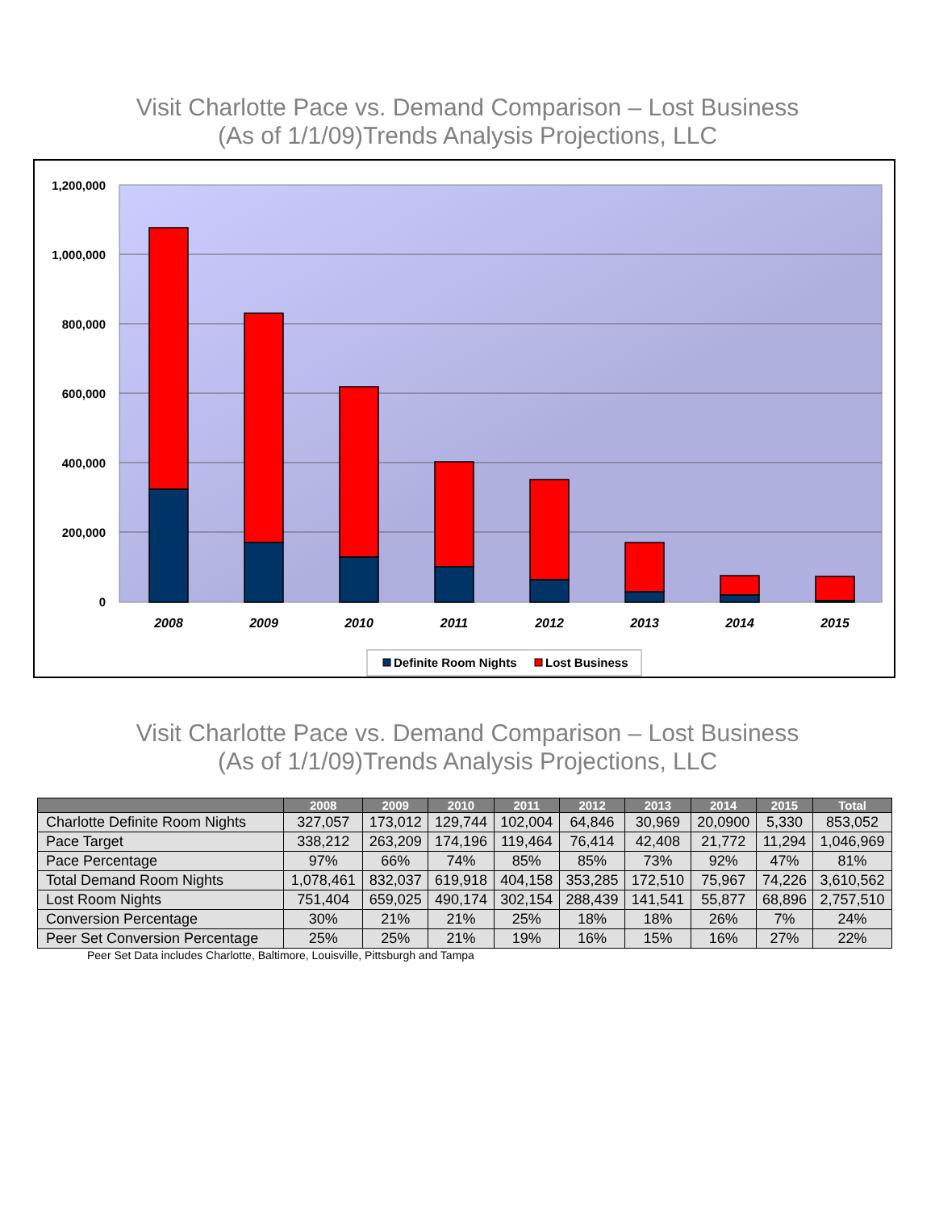Visit Charlotte Pace vs. Demand Comparison – Lost Business
(As of 1/1/09)Trends Analysis Projections, LLC
1,200,000
1,000,000
800,000
600,000
400,000
200,000
0
2008
2009
2010
2011
2012
2013
2014
2015
Definite Room Nights
Lost Business
Visit Charlotte Pace vs. Demand Comparison – Lost Business
(As of 1/1/09)Trends Analysis Projections, LLC
| | 2008 | 2009 | 2010 | 2011 | 2012 | 2013 | 2014 | 2015 | Total |
| --- | --- | --- | --- | --- | --- | --- | --- | --- | --- |
| Charlotte Definite Room Nights | 327,057 | 173,012 | 129,744 | 102,004 | 64,846 | 30,969 | 20,0900 | 5,330 | 853,052 |
| Pace Target | 338,212 | 263,209 | 174,196 | 119,464 | 76,414 | 42,408 | 21,772 | 11,294 | 1,046,969 |
| Pace Percentage | 97% | 66% | 74% | 85% | 85% | 73% | 92% | 47% | 81% |
| Total Demand Room Nights | 1,078,461 | 832,037 | 619,918 | 404,158 | 353,285 | 172,510 | 75,967 | 74,226 | 3,610,562 |
| Lost Room Nights | 751,404 | 659,025 | 490,174 | 302,154 | 288,439 | 141,541 | 55,877 | 68,896 | 2,757,510 |
| Conversion Percentage | 30% | 21% | 21% | 25% | 18% | 18% | 26% | 7% | 24% |
| Peer Set Conversion Percentage | 25% | 25% | 21% | 19% | 16% | 15% | 16% | 27% | 22% |
Peer Set Data includes Charlotte, Baltimore, Louisville, Pittsburgh and Tampa